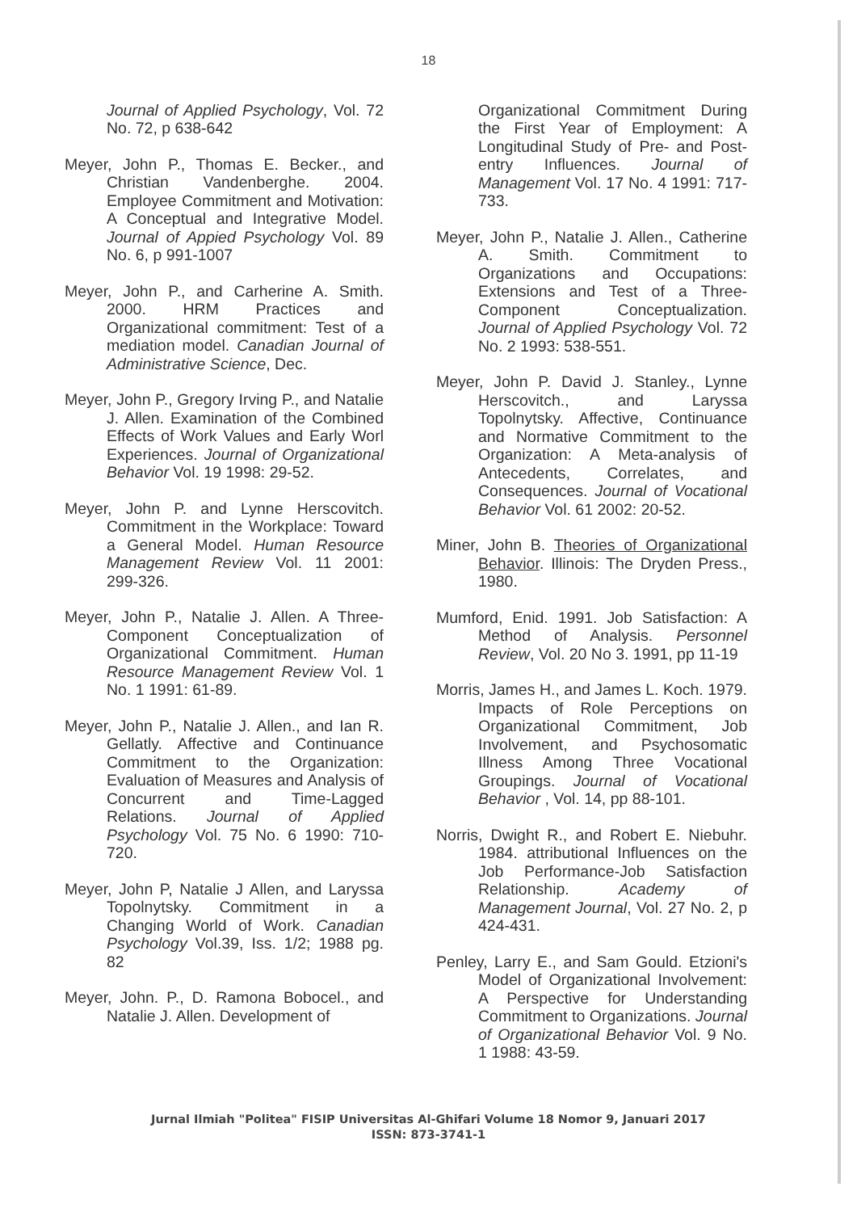18
Journal of Applied Psychology, Vol. 72 No. 72, p 638-642
Meyer, John P., Thomas E. Becker., and Christian Vandenberghe. 2004. Employee Commitment and Motivation: A Conceptual and Integrative Model. Journal of Appied Psychology Vol. 89 No. 6, p 991-1007
Meyer, John P., and Carherine A. Smith. 2000. HRM Practices and Organizational commitment: Test of a mediation model. Canadian Journal of Administrative Science, Dec.
Meyer, John P., Gregory Irving P., and Natalie J. Allen. Examination of the Combined Effects of Work Values and Early Worl Experiences. Journal of Organizational Behavior Vol. 19 1998: 29-52.
Meyer, John P. and Lynne Herscovitch. Commitment in the Workplace: Toward a General Model. Human Resource Management Review Vol. 11 2001: 299-326.
Meyer, John P., Natalie J. Allen. A Three-Component Conceptualization of Organizational Commitment. Human Resource Management Review Vol. 1 No. 1 1991: 61-89.
Meyer, John P., Natalie J. Allen., and Ian R. Gellatly. Affective and Continuance Commitment to the Organization: Evaluation of Measures and Analysis of Concurrent and Time-Lagged Relations. Journal of Applied Psychology Vol. 75 No. 6 1990: 710-720.
Meyer, John P, Natalie J Allen, and Laryssa Topolnytsky. Commitment in a Changing World of Work. Canadian Psychology Vol.39, Iss. 1/2; 1988 pg. 82
Meyer, John. P., D. Ramona Bobocel., and Natalie J. Allen. Development of
Organizational Commitment During the First Year of Employment: A Longitudinal Study of Pre- and Post-entry Influences. Journal of Management Vol. 17 No. 4 1991: 717-733.
Meyer, John P., Natalie J. Allen., Catherine A. Smith. Commitment to Organizations and Occupations: Extensions and Test of a Three-Component Conceptualization. Journal of Applied Psychology Vol. 72 No. 2 1993: 538-551.
Meyer, John P. David J. Stanley., Lynne Herscovitch., and Laryssa Topolnytsky. Affective, Continuance and Normative Commitment to the Organization: A Meta-analysis of Antecedents, Correlates, and Consequences. Journal of Vocational Behavior Vol. 61 2002: 20-52.
Miner, John B. Theories of Organizational Behavior. Illinois: The Dryden Press., 1980.
Mumford, Enid. 1991. Job Satisfaction: A Method of Analysis. Personnel Review, Vol. 20 No 3. 1991, pp 11-19
Morris, James H., and James L. Koch. 1979. Impacts of Role Perceptions on Organizational Commitment, Job Involvement, and Psychosomatic Illness Among Three Vocational Groupings. Journal of Vocational Behavior , Vol. 14, pp 88-101.
Norris, Dwight R., and Robert E. Niebuhr. 1984. attributional Influences on the Job Performance-Job Satisfaction Relationship. Academy of Management Journal, Vol. 27 No. 2, p 424-431.
Penley, Larry E., and Sam Gould. Etzioni's Model of Organizational Involvement: A Perspective for Understanding Commitment to Organizations. Journal of Organizational Behavior Vol. 9 No. 1 1988: 43-59.
Jurnal Ilmiah "Politea" FISIP Universitas Al-Ghifari Volume 18 Nomor 9, Januari 2017
ISSN: 873-3741-1